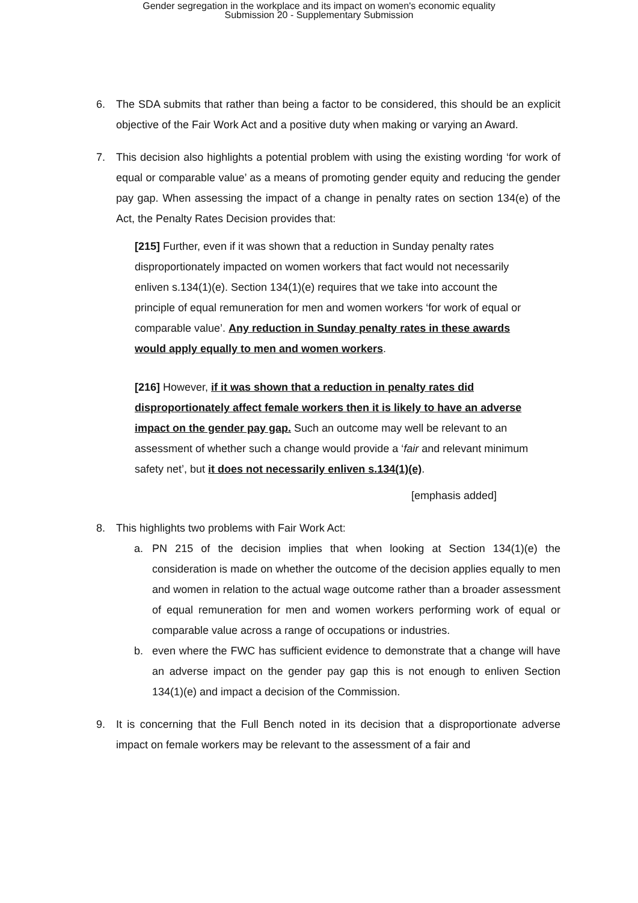Gender segregation in the workplace and its impact on women's economic equality
Submission 20 - Supplementary Submission
6. The SDA submits that rather than being a factor to be considered, this should be an explicit objective of the Fair Work Act and a positive duty when making or varying an Award.
7. This decision also highlights a potential problem with using the existing wording ‘for work of equal or comparable value’ as a means of promoting gender equity and reducing the gender pay gap. When assessing the impact of a change in penalty rates on section 134(e) of the Act, the Penalty Rates Decision provides that:
[215] Further, even if it was shown that a reduction in Sunday penalty rates disproportionately impacted on women workers that fact would not necessarily enliven s.134(1)(e). Section 134(1)(e) requires that we take into account the principle of equal remuneration for men and women workers ‘for work of equal or comparable value’. Any reduction in Sunday penalty rates in these awards would apply equally to men and women workers.
[216] However, if it was shown that a reduction in penalty rates did disproportionately affect female workers then it is likely to have an adverse impact on the gender pay gap. Such an outcome may well be relevant to an assessment of whether such a change would provide a ‘fair and relevant minimum safety net’, but it does not necessarily enliven s.134(1)(e).
[emphasis added]
8. This highlights two problems with Fair Work Act:
a. PN 215 of the decision implies that when looking at Section 134(1)(e) the consideration is made on whether the outcome of the decision applies equally to men and women in relation to the actual wage outcome rather than a broader assessment of equal remuneration for men and women workers performing work of equal or comparable value across a range of occupations or industries.
b. even where the FWC has sufficient evidence to demonstrate that a change will have an adverse impact on the gender pay gap this is not enough to enliven Section 134(1)(e) and impact a decision of the Commission.
9. It is concerning that the Full Bench noted in its decision that a disproportionate adverse impact on female workers may be relevant to the assessment of a fair and